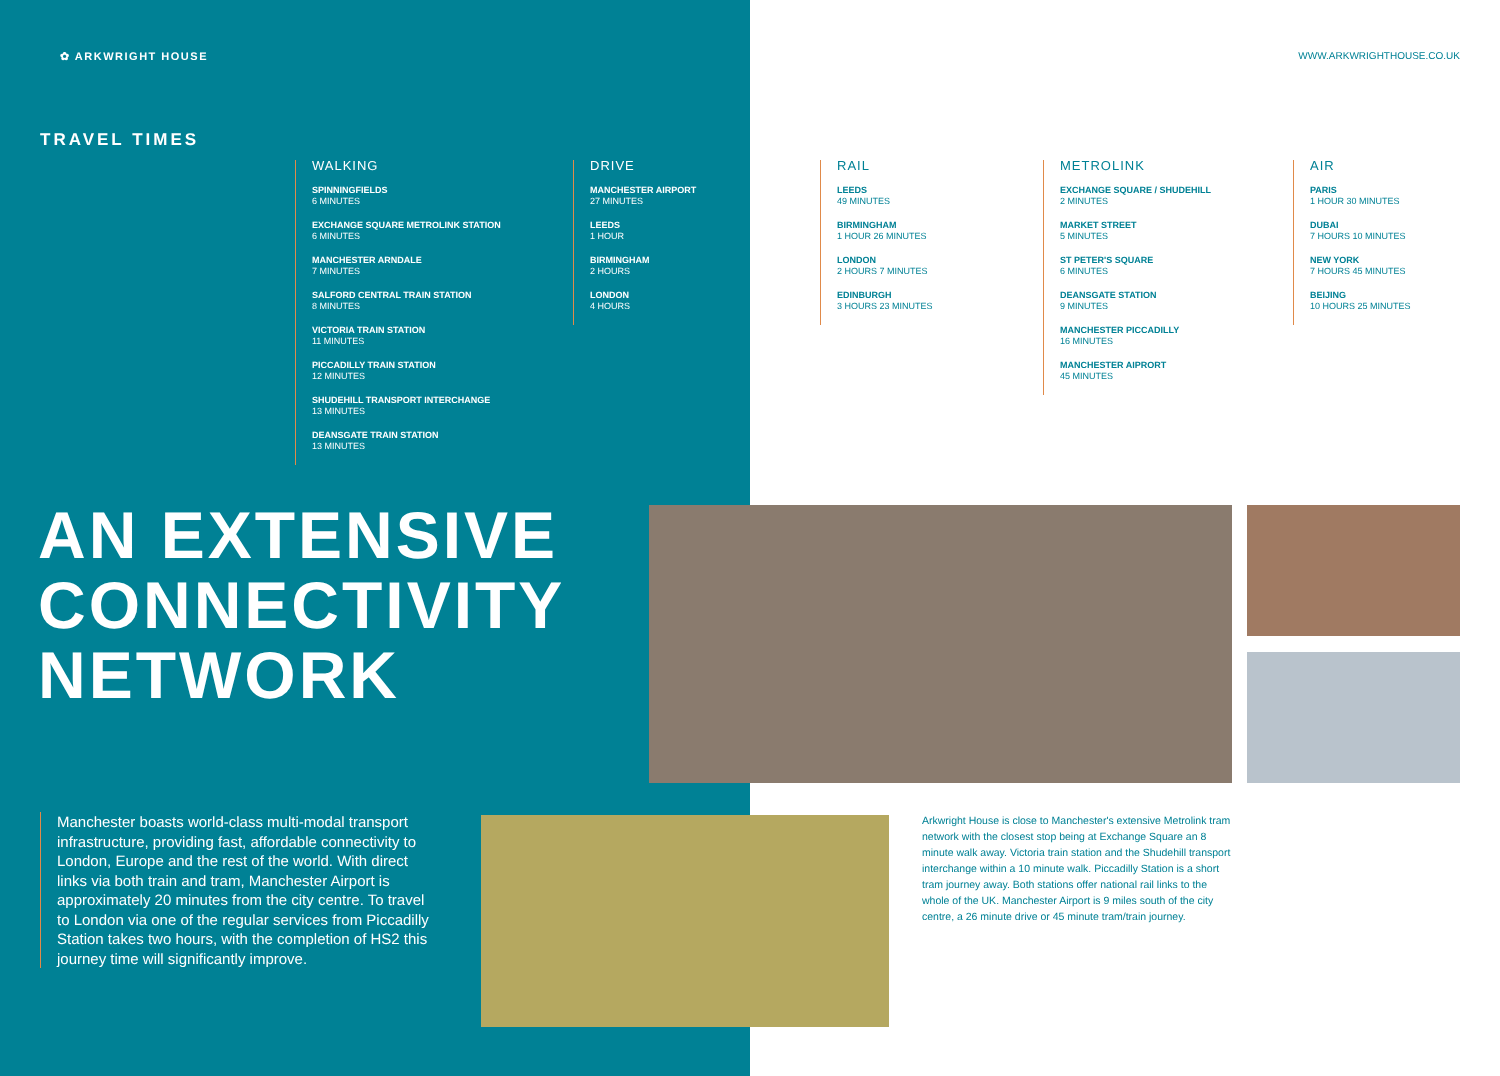✿ ARKWRIGHT HOUSE WWW.ARKWRIGHTHOUSE.CO.UK
TRAVEL TIMES
WALKING
SPINNINGFIELDS
6 MINUTES
EXCHANGE SQUARE METROLINK STATION
6 MINUTES
MANCHESTER ARNDALE
7 MINUTES
SALFORD CENTRAL TRAIN STATION
8 MINUTES
VICTORIA TRAIN STATION
11 MINUTES
PICCADILLY TRAIN STATION
12 MINUTES
SHUDEHILL TRANSPORT INTERCHANGE
13 MINUTES
DEANSGATE TRAIN STATION
13 MINUTES
DRIVE
MANCHESTER AIRPORT
27 MINUTES
LEEDS
1 HOUR
BIRMINGHAM
2 HOURS
LONDON
4 HOURS
RAIL
LEEDS
49 MINUTES
BIRMINGHAM
1 HOUR 26 MINUTES
LONDON
2 HOURS 7 MINUTES
EDINBURGH
3 HOURS 23 MINUTES
METROLINK
EXCHANGE SQUARE / SHUDEHILL
2 MINUTES
MARKET STREET
5 MINUTES
ST PETER'S SQUARE
6 MINUTES
DEANSGATE STATION
9 MINUTES
MANCHESTER PICCADILLY
16 MINUTES
MANCHESTER AIPRORT
45 MINUTES
AIR
PARIS
1 HOUR 30 MINUTES
DUBAI
7 HOURS 10 MINUTES
NEW YORK
7 HOURS 45 MINUTES
BEIJING
10 HOURS 25 MINUTES
AN EXTENSIVE
CONNECTIVITY
NETWORK
Manchester boasts world-class multi-modal transport infrastructure, providing fast, affordable connectivity to London, Europe and the rest of the world. With direct links via both train and tram, Manchester Airport is approximately 20 minutes from the city centre. To travel to London via one of the regular services from Piccadilly Station takes two hours, with the completion of HS2 this journey time will significantly improve.
Arkwright House is close to Manchester's extensive Metrolink tram network with the closest stop being at Exchange Square an 8 minute walk away. Victoria train station and the Shudehill transport interchange within a 10 minute walk. Piccadilly Station is a short tram journey away. Both stations offer national rail links to the whole of the UK. Manchester Airport is 9 miles south of the city centre, a 26 minute drive or 45 minute tram/train journey.